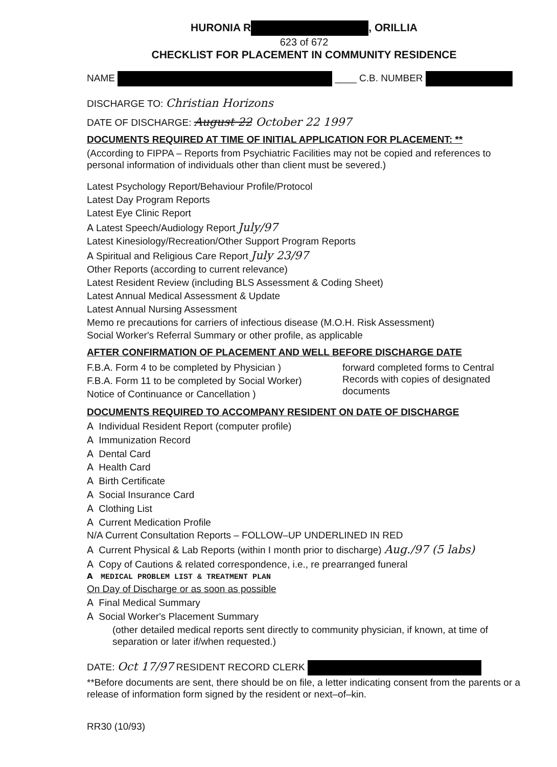HURONIA R , ORILLIA
623 of 672
CHECKLIST FOR PLACEMENT IN COMMUNITY RESIDENCE
NAME ____ C.B. NUMBER
DISCHARGE TO: Christian Horizons
DATE OF DISCHARGE: August 22 October 22 1997
DOCUMENTS REQUIRED AT TIME OF INITIAL APPLICATION FOR PLACEMENT: **
(According to FIPPA – Reports from Psychiatric Facilities may not be copied and references to personal information of individuals other than client must be severed.)
Latest Psychology Report/Behaviour Profile/Protocol
Latest Day Program Reports
Latest Eye Clinic Report
A Latest Speech/Audiology Report July/97
Latest Kinesiology/Recreation/Other Support Program Reports
A Spiritual and Religious Care Report July 23/97
Other Reports (according to current relevance)
Latest Resident Review (including BLS Assessment & Coding Sheet)
Latest Annual Medical Assessment & Update
Latest Annual Nursing Assessment
Memo re precautions for carriers of infectious disease (M.O.H. Risk Assessment)
Social Worker's Referral Summary or other profile, as applicable
AFTER CONFIRMATION OF PLACEMENT AND WELL BEFORE DISCHARGE DATE
F.B.A. Form 4 to be completed by Physician )
F.B.A. Form 11 to be completed by Social Worker)
Notice of Continuance or Cancellation )
forward completed forms to Central Records with copies of designated documents
DOCUMENTS REQUIRED TO ACCOMPANY RESIDENT ON DATE OF DISCHARGE
A Individual Resident Report (computer profile)
A Immunization Record
A Dental Card
A Health Card
A Birth Certificate
A Social Insurance Card
A Clothing List
A Current Medication Profile
N/A Current Consultation Reports – FOLLOW–UP UNDERLINED IN RED
A Current Physical & Lab Reports (within I month prior to discharge) Aug./97 (5 labs)
A Copy of Cautions & related correspondence, i.e., re prearranged funeral
A MEDICAL PROBLEM LIST & TREATMENT PLAN
On Day of Discharge or as soon as possible
A Final Medical Summary
A Social Worker's Placement Summary
(other detailed medical reports sent directly to community physician, if known, at time of separation or later if/when requested.)
DATE: Oct 17/97 RESIDENT RECORD CLERK
**Before documents are sent, there should be on file, a letter indicating consent from the parents or a release of information form signed by the resident or next–of–kin.
RR30 (10/93)